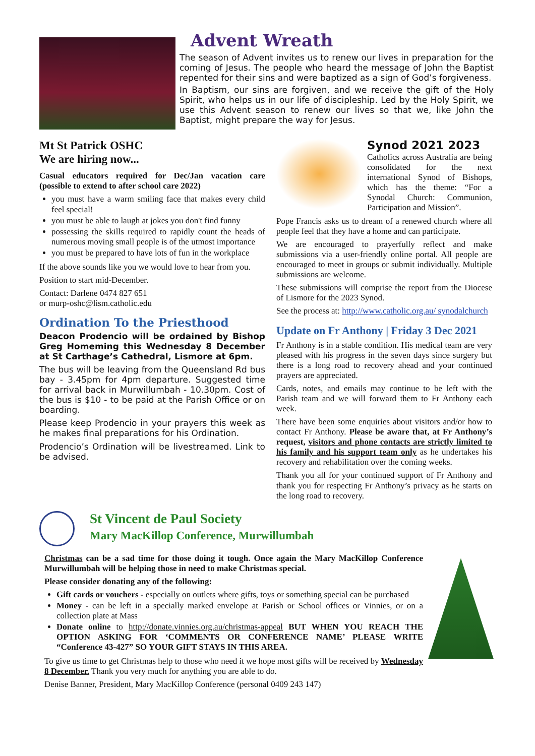Advent Wreath
The season of Advent invites us to renew our lives in preparation for the coming of Jesus. The people who heard the message of John the Baptist repented for their sins and were baptized as a sign of God’s forgiveness.
In Baptism, our sins are forgiven, and we receive the gift of the Holy Spirit, who helps us in our life of discipleship. Led by the Holy Spirit, we use this Advent season to renew our lives so that we, like John the Baptist, might prepare the way for Jesus.
Mt St Patrick OSHC
We are hiring now...
Casual educators required for Dec/Jan vacation care (possible to extend to after school care 2022)
you must have a warm smiling face that makes every child feel special!
you must be able to laugh at jokes you don't find funny
possessing the skills required to rapidly count the heads of numerous moving small people is of the utmost importance
you must be prepared to have lots of fun in the workplace
If the above sounds like you we would love to hear from you.
Position to start mid-December.
Contact: Darlene 0474 827 651
or murp-oshc@lism.catholic.edu
Ordination To the Priesthood
Deacon Prodencio will be ordained by Bishop Greg Homeming this Wednesday 8 December at St Carthage’s Cathedral, Lismore at 6pm.
The bus will be leaving from the Queensland Rd bus bay - 3.45pm for 4pm departure. Suggested time for arrival back in Murwillumbah - 10.30pm. Cost of the bus is $10 - to be paid at the Parish Office or on boarding.
Please keep Prodencio in your prayers this week as he makes final preparations for his Ordination.
Prodencio’s Ordination will be livestreamed. Link to be advised.
Synod 2021 2023
Catholics across Australia are being consolidated for the next international Synod of Bishops, which has the theme: “For a Synodal Church: Communion, Participation and Mission”.
Pope Francis asks us to dream of a renewed church where all people feel that they have a home and can participate.
We are encouraged to prayerfully reflect and make submissions via a user-friendly online portal. All people are encouraged to meet in groups or submit individually. Multiple submissions are welcome.
These submissions will comprise the report from the Diocese of Lismore for the 2023 Synod.
See the process at: http://www.catholic.org.au/ synodalchurch
Update on Fr Anthony | Friday 3 Dec 2021
Fr Anthony is in a stable condition. His medical team are very pleased with his progress in the seven days since surgery but there is a long road to recovery ahead and your continued prayers are appreciated.
Cards, notes, and emails may continue to be left with the Parish team and we will forward them to Fr Anthony each week.
There have been some enquiries about visitors and/or how to contact Fr Anthony. Please be aware that, at Fr Anthony’s request, visitors and phone contacts are strictly limited to his family and his support team only as he undertakes his recovery and rehabilitation over the coming weeks.
Thank you all for your continued support of Fr Anthony and thank you for respecting Fr Anthony’s privacy as he starts on the long road to recovery.
St Vincent de Paul Society
Mary MacKillop Conference, Murwillumbah
Christmas can be a sad time for those doing it tough. Once again the Mary MacKillop Conference Murwillumbah will be helping those in need to make Christmas special.
Please consider donating any of the following:
Gift cards or vouchers - especially on outlets where gifts, toys or something special can be purchased
Money - can be left in a specially marked envelope at Parish or School offices or Vinnies, or on a collection plate at Mass
Donate online to http://donate.vinnies.org.au/christmas-appeal BUT WHEN YOU REACH THE OPTION ASKING FOR ‘COMMENTS OR CONFERENCE NAME’ PLEASE WRITE “Conference 43-427” SO YOUR GIFT STAYS IN THIS AREA.
To give us time to get Christmas help to those who need it we hope most gifts will be received by Wednesday 8 December. Thank you very much for anything you are able to do.
Denise Banner, President, Mary MacKillop Conference (personal 0409 243 147)